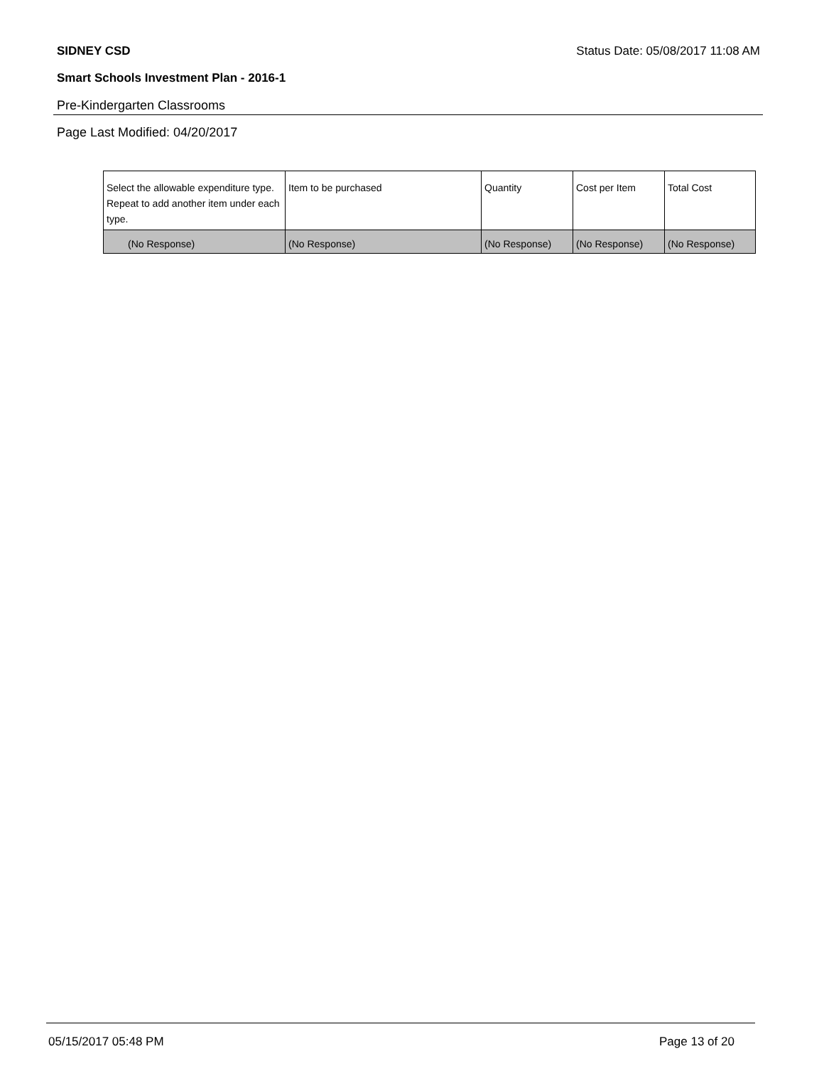SIDNEY CSD Status Date: 05/08/2017 11:08 AM
Smart Schools Investment Plan - 2016-1
Pre-Kindergarten Classrooms
Page Last Modified: 04/20/2017
| Select the allowable expenditure type. Repeat to add another item under each type. | Item to be purchased | Quantity | Cost per Item | Total Cost |
| --- | --- | --- | --- | --- |
| (No Response) | (No Response) | (No Response) | (No Response) | (No Response) |
05/15/2017 05:48 PM Page 13 of 20